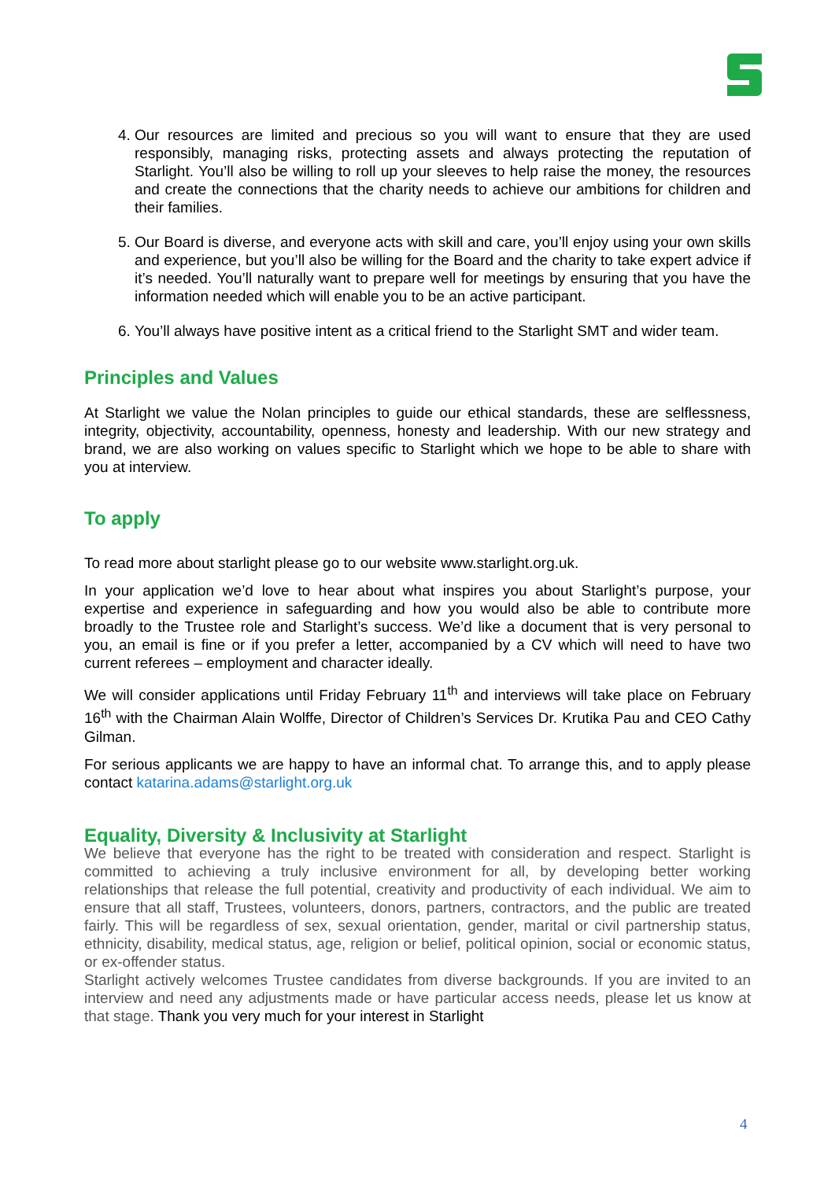4. Our resources are limited and precious so you will want to ensure that they are used responsibly, managing risks, protecting assets and always protecting the reputation of Starlight. You’ll also be willing to roll up your sleeves to help raise the money, the resources and create the connections that the charity needs to achieve our ambitions for children and their families.
5. Our Board is diverse, and everyone acts with skill and care, you’ll enjoy using your own skills and experience, but you’ll also be willing for the Board and the charity to take expert advice if it’s needed. You’ll naturally want to prepare well for meetings by ensuring that you have the information needed which will enable you to be an active participant.
6. You’ll always have positive intent as a critical friend to the Starlight SMT and wider team.
Principles and Values
At Starlight we value the Nolan principles to guide our ethical standards, these are selflessness, integrity, objectivity, accountability, openness, honesty and leadership. With our new strategy and brand, we are also working on values specific to Starlight which we hope to be able to share with you at interview.
To apply
To read more about starlight please go to our website www.starlight.org.uk.
In your application we’d love to hear about what inspires you about Starlight’s purpose, your expertise and experience in safeguarding and how you would also be able to contribute more broadly to the Trustee role and Starlight’s success. We’d like a document that is very personal to you, an email is fine or if you prefer a letter, accompanied by a CV which will need to have two current referees – employment and character ideally.
We will consider applications until Friday February 11<sup>th</sup> and interviews will take place on February 16<sup>th</sup> with the Chairman Alain Wolffe, Director of Children’s Services Dr. Krutika Pau and CEO Cathy Gilman.
For serious applicants we are happy to have an informal chat. To arrange this, and to apply please contact katarina.adams@starlight.org.uk
Equality, Diversity & Inclusivity at Starlight
We believe that everyone has the right to be treated with consideration and respect. Starlight is committed to achieving a truly inclusive environment for all, by developing better working relationships that release the full potential, creativity and productivity of each individual. We aim to ensure that all staff, Trustees, volunteers, donors, partners, contractors, and the public are treated fairly. This will be regardless of sex, sexual orientation, gender, marital or civil partnership status, ethnicity, disability, medical status, age, religion or belief, political opinion, social or economic status, or ex-offender status.
Starlight actively welcomes Trustee candidates from diverse backgrounds. If you are invited to an interview and need any adjustments made or have particular access needs, please let us know at that stage. Thank you very much for your interest in Starlight
4